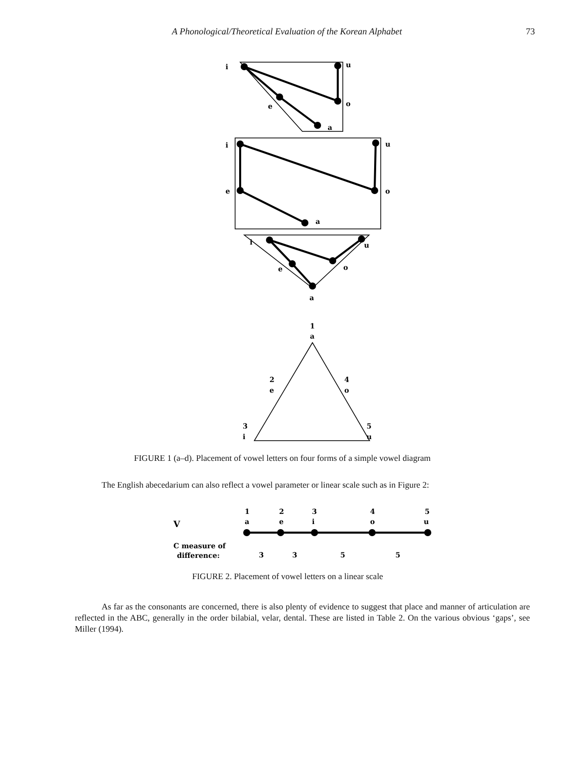A Phonological/Theoretical Evaluation of the Korean Alphabet 73
i
u
o
e
a
i
u
e
o
a
i
u
e
o
a
1
a
2
e
4
o
3
i
5
u
1
2
3
4
5
a
e
i
o
u
V
C measure of
difference:
3
3
5
5
FIGURE 1 (a–d). Placement of vowel letters on four forms of a simple vowel diagram
The English abecedarium can also reflect a vowel parameter or linear scale such as in Figure 2:
FIGURE 2. Placement of vowel letters on a linear scale
As far as the consonants are concerned, there is also plenty of evidence to suggest that place and manner of articulation are reflected in the ABC, generally in the order bilabial, velar, dental. These are listed in Table 2. On the various obvious ‘gaps’, see Miller (1994).